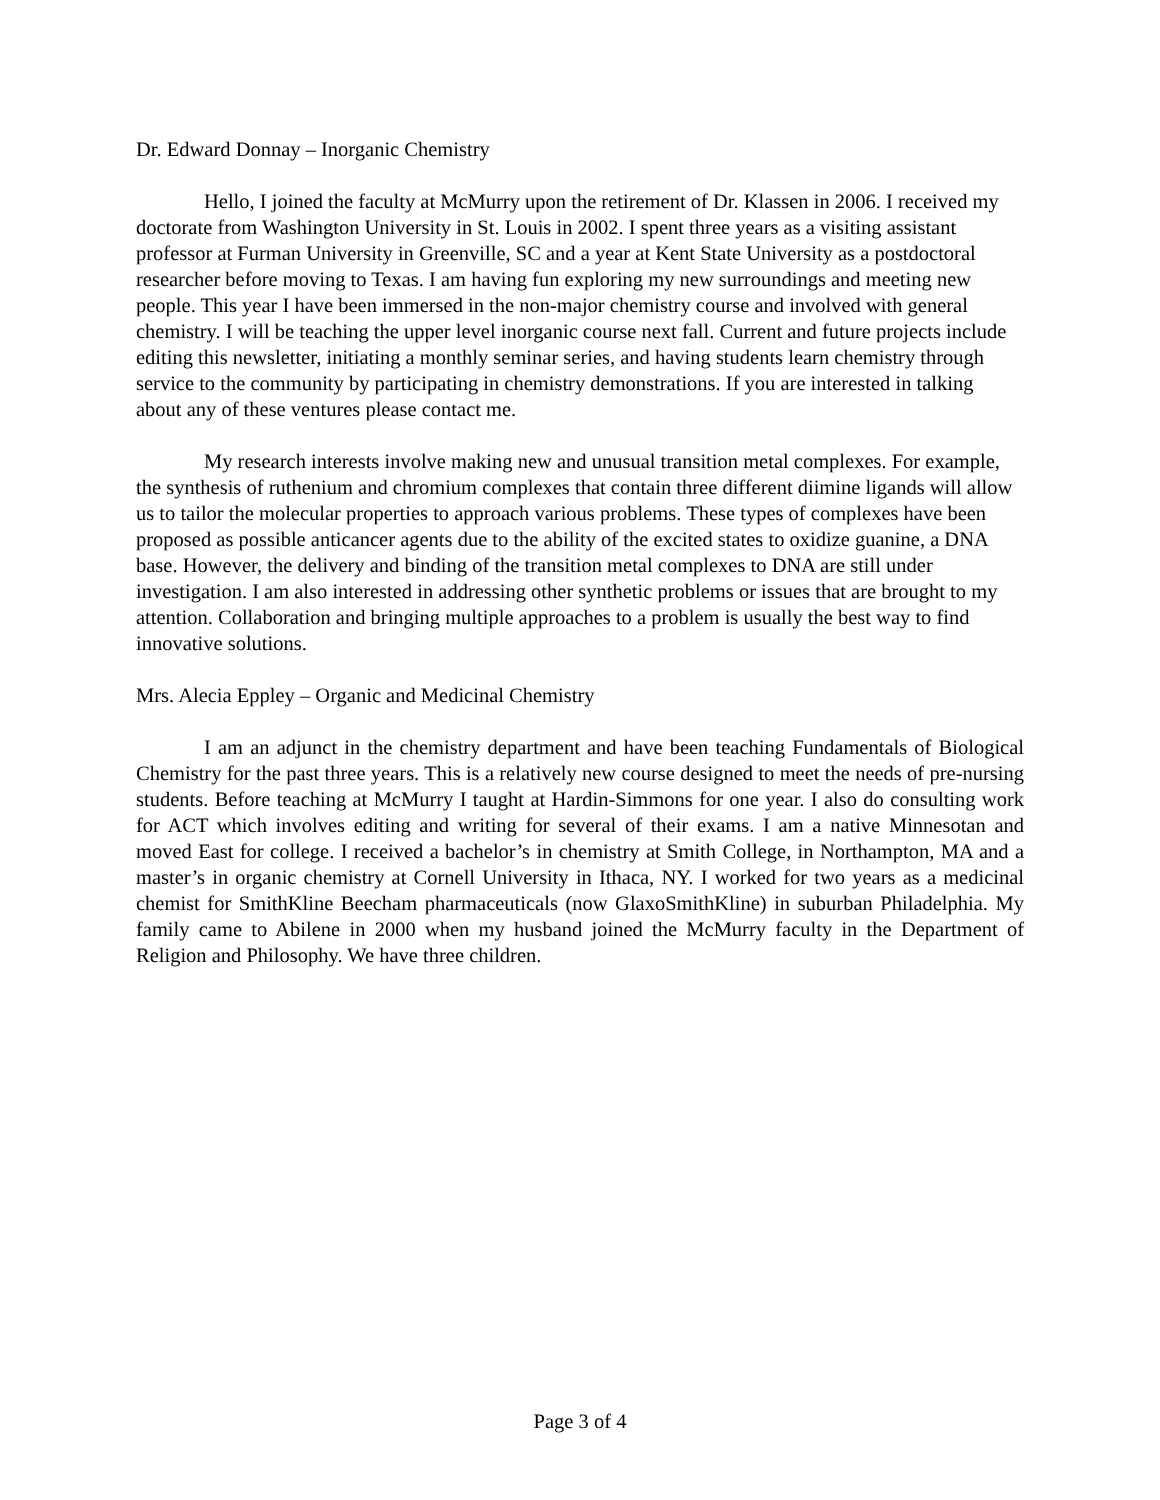Dr. Edward Donnay – Inorganic Chemistry
Hello, I joined the faculty at McMurry upon the retirement of Dr. Klassen in 2006. I received my doctorate from Washington University in St. Louis in 2002. I spent three years as a visiting assistant professor at Furman University in Greenville, SC and a year at Kent State University as a postdoctoral researcher before moving to Texas. I am having fun exploring my new surroundings and meeting new people. This year I have been immersed in the non-major chemistry course and involved with general chemistry. I will be teaching the upper level inorganic course next fall. Current and future projects include editing this newsletter, initiating a monthly seminar series, and having students learn chemistry through service to the community by participating in chemistry demonstrations. If you are interested in talking about any of these ventures please contact me.
My research interests involve making new and unusual transition metal complexes. For example, the synthesis of ruthenium and chromium complexes that contain three different diimine ligands will allow us to tailor the molecular properties to approach various problems. These types of complexes have been proposed as possible anticancer agents due to the ability of the excited states to oxidize guanine, a DNA base. However, the delivery and binding of the transition metal complexes to DNA are still under investigation. I am also interested in addressing other synthetic problems or issues that are brought to my attention. Collaboration and bringing multiple approaches to a problem is usually the best way to find innovative solutions.
Mrs. Alecia Eppley – Organic and Medicinal Chemistry
I am an adjunct in the chemistry department and have been teaching Fundamentals of Biological Chemistry for the past three years. This is a relatively new course designed to meet the needs of pre-nursing students. Before teaching at McMurry I taught at Hardin-Simmons for one year. I also do consulting work for ACT which involves editing and writing for several of their exams. I am a native Minnesotan and moved East for college. I received a bachelor’s in chemistry at Smith College, in Northampton, MA and a master’s in organic chemistry at Cornell University in Ithaca, NY. I worked for two years as a medicinal chemist for SmithKline Beecham pharmaceuticals (now GlaxoSmithKline) in suburban Philadelphia. My family came to Abilene in 2000 when my husband joined the McMurry faculty in the Department of Religion and Philosophy. We have three children.
Page 3 of 4